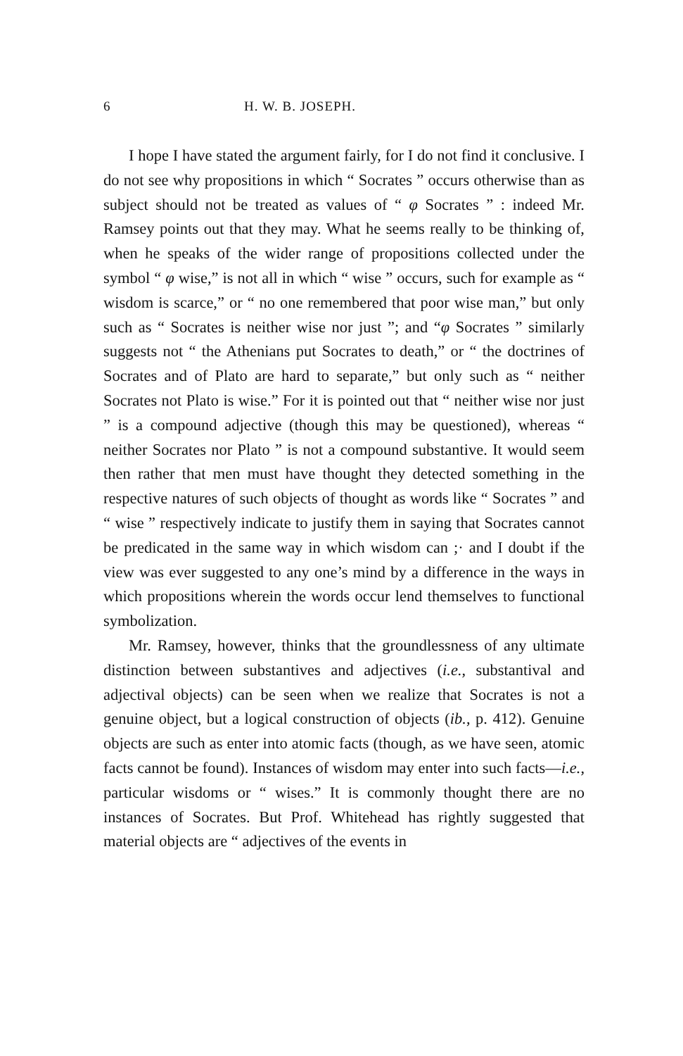6 H. W. B. JOSEPH.
I hope I have stated the argument fairly, for I do not find it conclusive. I do not see why propositions in which “ Socrates ” occurs otherwise than as subject should not be treated as values of “ φ Socrates ” : indeed Mr. Ramsey points out that they may. What he seems really to be thinking of, when he speaks of the wider range of propositions collected under the symbol “ φ wise,” is not all in which “ wise ” occurs, such for example as “ wisdom is scarce,” or “ no one remembered that poor wise man,” but only such as “ Socrates is neither wise nor just ”; and “φ Socrates ” similarly suggests not “ the Athenians put Socrates to death,” or “ the doctrines of Socrates and of Plato are hard to separate,” but only such as “ neither Socrates not Plato is wise.” For it is pointed out that “ neither wise nor just ” is a compound adjective (though this may be questioned), whereas “ neither Socrates nor Plato ” is not a compound substantive. It would seem then rather that men must have thought they detected something in the respective natures of such objects of thought as words like “ Socrates ” and “ wise ” respectively indicate to justify them in saying that Socrates cannot be predicated in the same way in which wisdom can ;· and I doubt if the view was ever suggested to any one’s mind by a difference in the ways in which propositions wherein the words occur lend themselves to functional symbolization.
Mr. Ramsey, however, thinks that the groundlessness of any ultimate distinction between substantives and adjectives (i.e., substantival and adjectival objects) can be seen when we realize that Socrates is not a genuine object, but a logical construction of objects (ib., p. 412). Genuine objects are such as enter into atomic facts (though, as we have seen, atomic facts cannot be found). Instances of wisdom may enter into such facts—i.e., particular wisdoms or “ wises.” It is commonly thought there are no instances of Socrates. But Prof. Whitehead has rightly suggested that material objects are “ adjectives of the events in